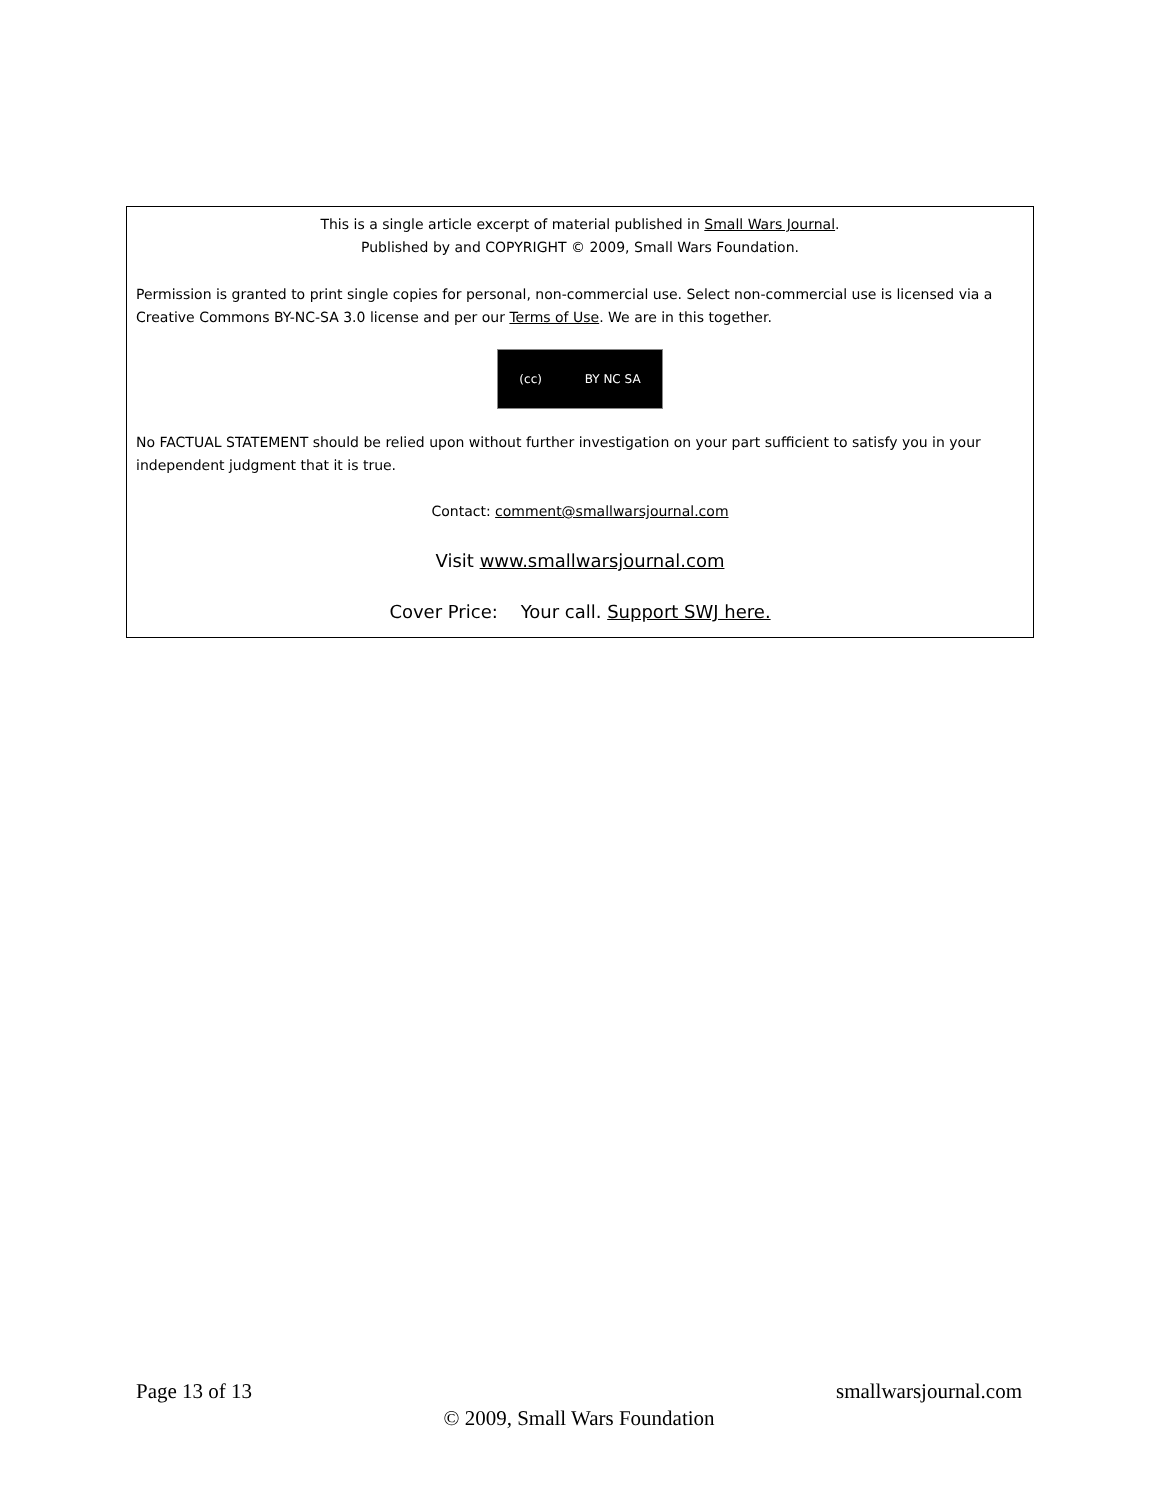This is a single article excerpt of material published in Small Wars Journal.
Published by and COPYRIGHT © 2009, Small Wars Foundation.
Permission is granted to print single copies for personal, non-commercial use. Select non-commercial use is licensed via a Creative Commons BY-NC-SA 3.0 license and per our Terms of Use. We are in this together.
(cc) BY NC SA
No FACTUAL STATEMENT should be relied upon without further investigation on your part sufficient to satisfy you in your independent judgment that it is true.
Contact: comment@smallwarsjournal.com
Visit www.smallwarsjournal.com
Cover Price: Your call. Support SWJ here.
Page 13 of 13 smallwarsjournal.com
© 2009, Small Wars Foundation